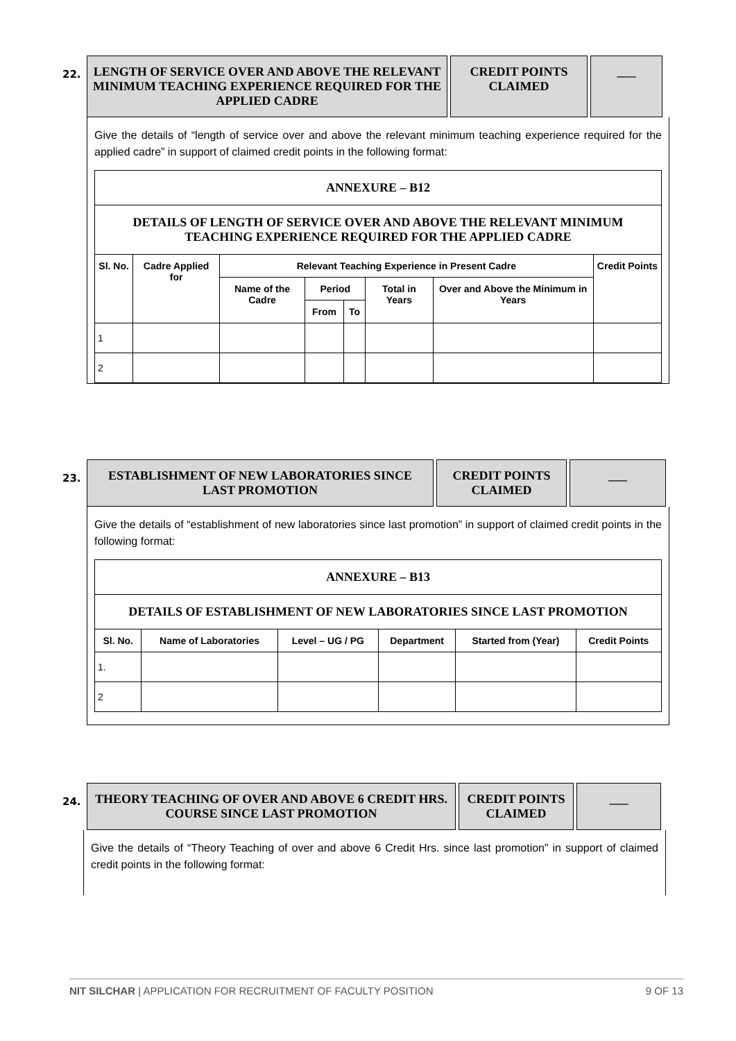22.
LENGTH OF SERVICE OVER AND ABOVE THE RELEVANT MINIMUM TEACHING EXPERIENCE REQUIRED FOR THE APPLIED CADRE
CREDIT POINTS CLAIMED
___
Give the details of “length of service over and above the relevant minimum teaching experience required for the applied cadre” in support of claimed credit points in the following format:
| ANNEXURE – B12 | | | | | | | |
| --- | --- | --- | --- | --- | --- | --- | --- |
| DETAILS OF LENGTH OF SERVICE OVER AND ABOVE THE RELEVANT MINIMUM TEACHING EXPERIENCE REQUIRED FOR THE APPLIED CADRE | | | | | | | |
| Sl. No. | Cadre Applied for | Relevant Teaching Experience in Present Cadre | | | | | Credit Points |
| | | Name of the Cadre | Period | | Total in Years | Over and Above the Minimum in Years | |
| | | | From | To | | | |
| 1 | | | | | | | |
| 2 | | | | | | | |
23.
ESTABLISHMENT OF NEW LABORATORIES SINCE LAST PROMOTION
CREDIT POINTS CLAIMED
___
Give the details of “establishment of new laboratories since last promotion” in support of claimed credit points in the following format:
| ANNEXURE – B13 | | | | | |
| --- | --- | --- | --- | --- | --- |
| DETAILS OF ESTABLISHMENT OF NEW LABORATORIES SINCE LAST PROMOTION | | | | | |
| Sl. No. | Name of Laboratories | Level – UG / PG | Department | Started from (Year) | Credit Points |
| 1. | | | | | |
| 2 | | | | | |
24.
THEORY TEACHING OF OVER AND ABOVE 6 CREDIT HRS. COURSE SINCE LAST PROMOTION
CREDIT POINTS CLAIMED
___
Give the details of “Theory Teaching of over and above 6 Credit Hrs. since last promotion” in support of claimed credit points in the following format:
NIT SILCHAR | APPLICATION FOR RECRUITMENT OF FACULTY POSITION 9 OF 13